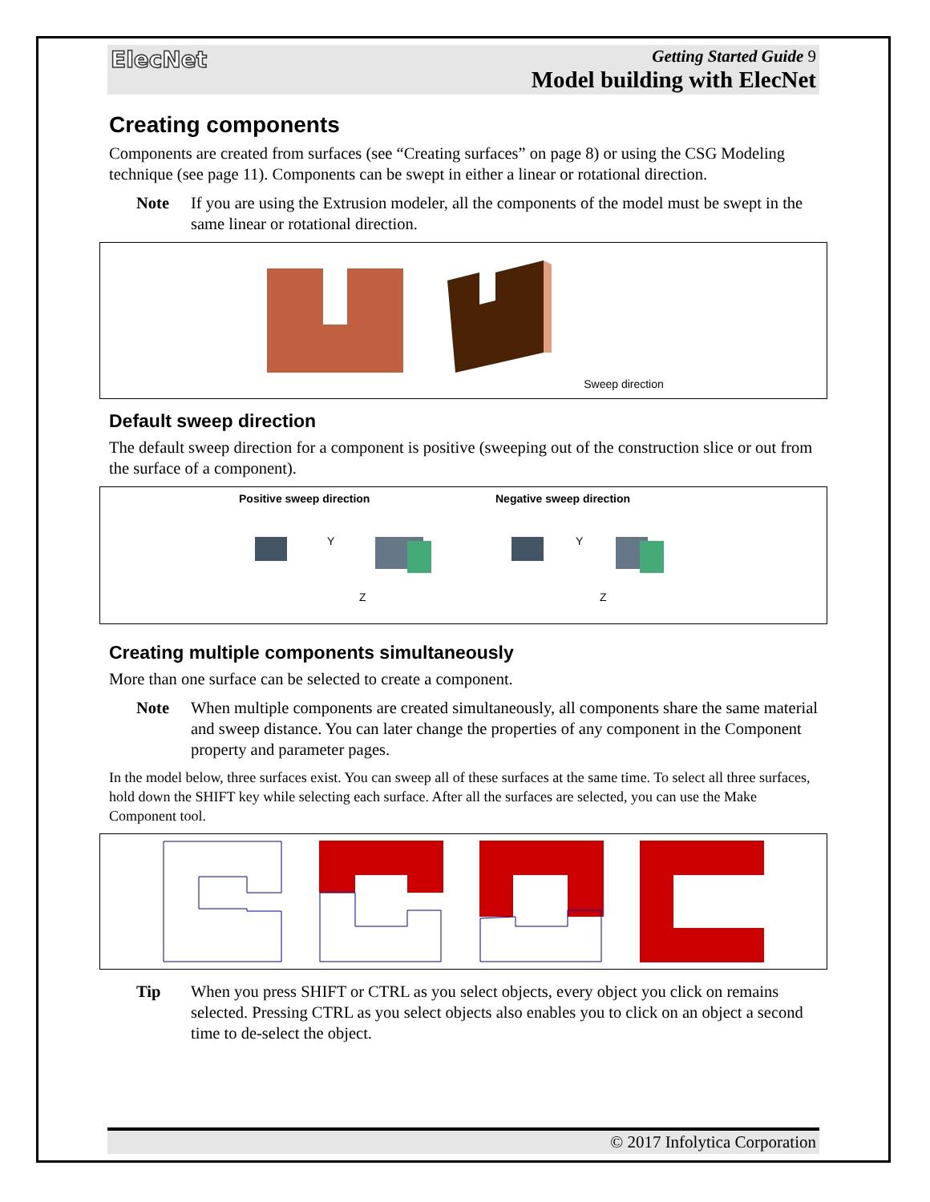ElecNet
Getting Started Guide 9
Model building with ElecNet
Creating components
Components are created from surfaces (see “Creating surfaces” on page 8) or using the CSG Modeling technique (see page 11). Components can be swept in either a linear or rotational direction.
Note If you are using the Extrusion modeler, all the components of the model must be swept in the same linear or rotational direction.
Sweep direction
Default sweep direction
The default sweep direction for a component is positive (sweeping out of the construction slice or out from the surface of a component).
Positive sweep direction
Z
Y
Negative sweep direction
Z
Y
Creating multiple components simultaneously
More than one surface can be selected to create a component.
Note When multiple components are created simultaneously, all components share the same material and sweep distance. You can later change the properties of any component in the Component property and parameter pages.
In the model below, three surfaces exist. You can sweep all of these surfaces at the same time. To select all three surfaces, hold down the SHIFT key while selecting each surface. After all the surfaces are selected, you can use the Make Component tool.
Tip When you press SHIFT or CTRL as you select objects, every object you click on remains selected. Pressing CTRL as you select objects also enables you to click on an object a second time to de-select the object.
© 2017 Infolytica Corporation